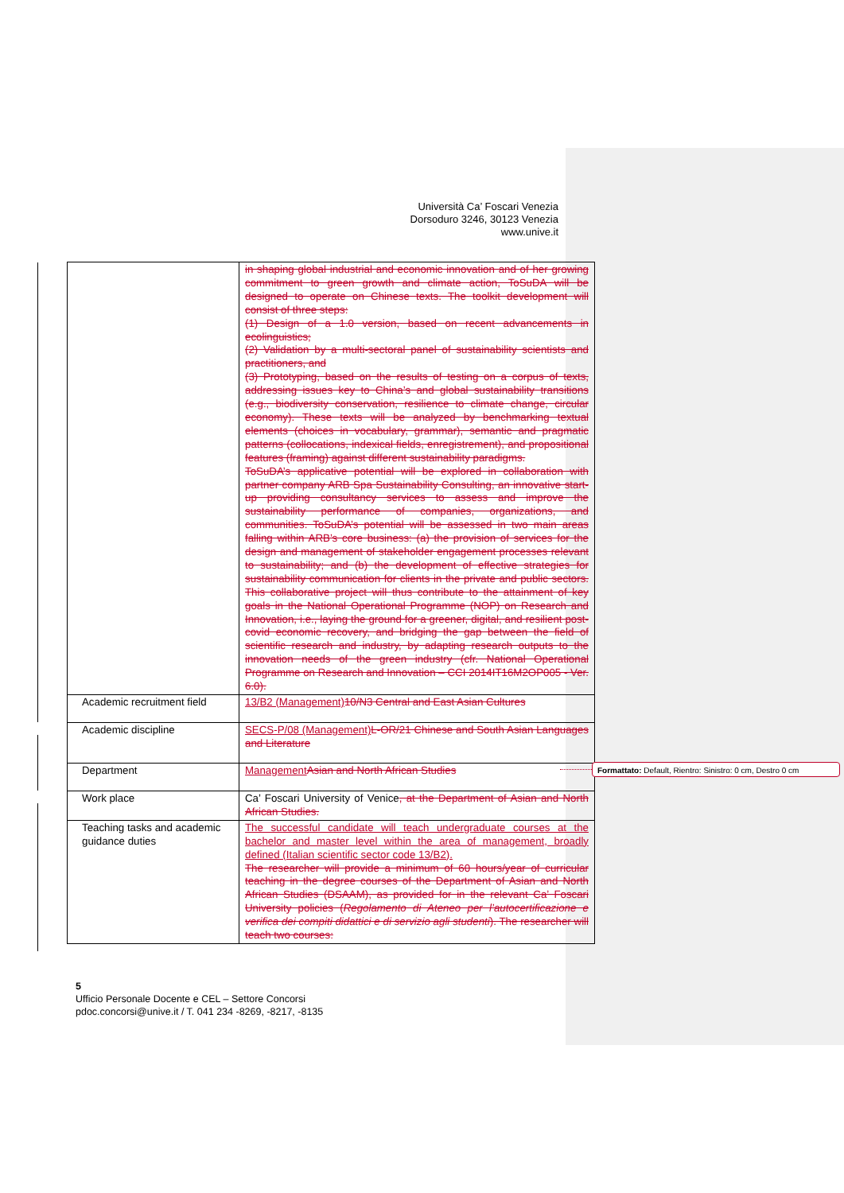Università Ca’ Foscari Venezia
Dorsoduro 3246, 30123 Venezia
www.unive.it
| | in shaping global industrial and economic innovation and of her growing commitment to green growth and climate action, ToSuDA will be designed to operate on Chinese texts. The toolkit development will consist of three steps: (1) Design of a 1.0 version, based on recent advancements in ecolinguistics; (2) Validation by a multi-sectoral panel of sustainability scientists and practitioners, and (3) Prototyping, based on the results of testing on a corpus of texts, addressing issues key to China’s and global sustainability transitions (e.g., biodiversity conservation, resilience to climate change, circular economy). These texts will be analyzed by benchmarking textual elements (choices in vocabulary, grammar), semantic and pragmatic patterns (collocations, indexical fields, enregistrement), and propositional features (framing) against different sustainability paradigms. ToSuDA’s applicative potential will be explored in collaboration with partner company ARB Spa Sustainability Consulting, an innovative start-up providing consultancy services to assess and improve the sustainability performance of companies, organizations, and communities. ToSuDA’s potential will be assessed in two main areas falling within ARB’s core business: (a) the provision of services for the design and management of stakeholder engagement processes relevant to sustainability; and (b) the development of effective strategies for sustainability communication for clients in the private and public sectors. This collaborative project will thus contribute to the attainment of key goals in the National Operational Programme (NOP) on Research and Innovation, i.e., laying the ground for a greener, digital, and resilient post-covid economic recovery, and bridging the gap between the field of scientific research and industry, by adapting research outputs to the innovation needs of the green industry (cfr. National Operational Programme on Research and Innovation – CCI 2014IT16M2OP005 - Ver. 6.0). |
| Academic recruitment field | 13/B2 (Management) 10/N3 Central and East Asian Cultures |
| Academic discipline | SECS-P/08 (Management) L-OR/21 Chinese and South Asian Languages and Literature |
| Department | Management Asian and North African Studies |
| Work place | Ca’ Foscari University of Venice , at the Department of Asian and North African Studies. |
| Teaching tasks and academic guidance duties | The successful candidate will teach undergraduate courses at the bachelor and master level within the area of management, broadly defined (Italian scientific sector code 13/B2). The researcher will provide a minimum of 60 hours/year of curricular teaching in the degree courses of the Department of Asian and North African Studies (DSAAM), as provided for in the relevant Ca’ Foscari University policies ( Regolamento di Ateneo per l’autocertificazione e verifica dei compiti didattici e di servizio agli studenti ). The researcher will teach two courses: |
Formattato: Default, Rientro: Sinistro: 0 cm, Destro 0 cm
5
Ufficio Personale Docente e CEL – Settore Concorsi
pdoc.concorsi@unive.it / T. 041 234 -8269, -8217, -8135